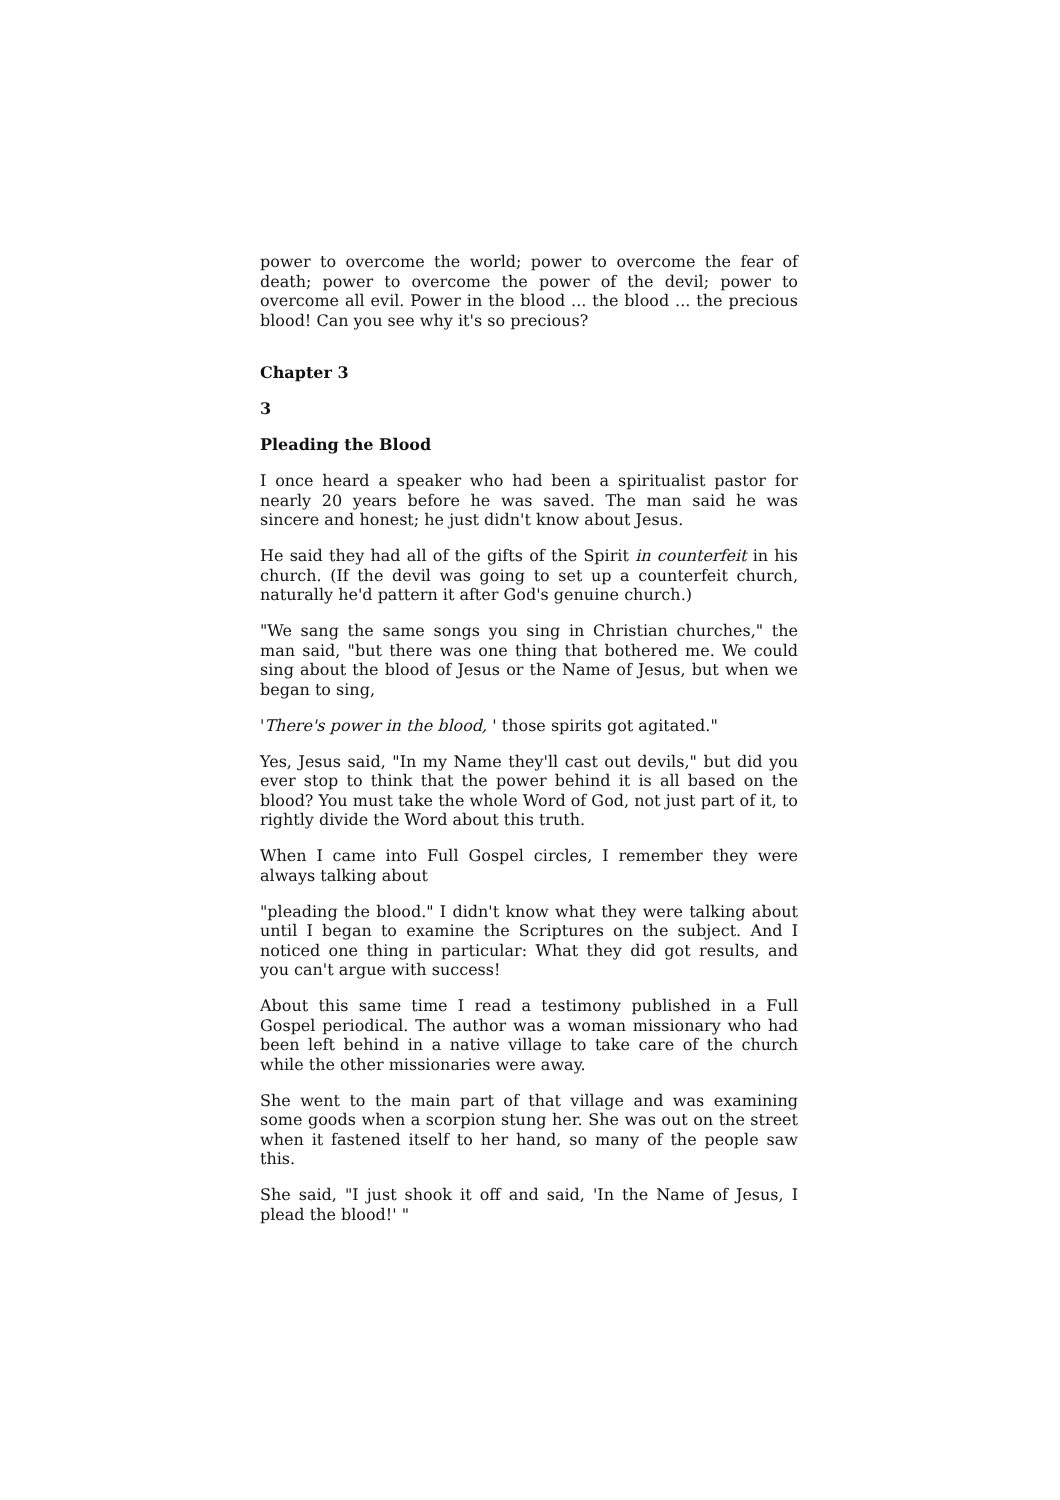power to overcome the world; power to overcome the fear of death; power to overcome the power of the devil; power to overcome all evil. Power in the blood ... the blood ... the precious blood! Can you see why it's so precious?
Chapter 3
3
Pleading the Blood
I once heard a speaker who had been a spiritualist pastor for nearly 20 years before he was saved. The man said he was sincere and honest; he just didn't know about Jesus.
He said they had all of the gifts of the Spirit in counterfeit in his church. (If the devil was going to set up a counterfeit church, naturally he'd pattern it after God's genuine church.)
"We sang the same songs you sing in Christian churches," the man said, "but there was one thing that bothered me. We could sing about the blood of Jesus or the Name of Jesus, but when we began to sing,
'There's power in the blood, ' those spirits got agitated."
Yes, Jesus said, "In my Name they'll cast out devils," but did you ever stop to think that the power behind it is all based on the blood? You must take the whole Word of God, not just part of it, to rightly divide the Word about this truth.
When I came into Full Gospel circles, I remember they were always talking about
"pleading the blood." I didn't know what they were talking about until I began to examine the Scriptures on the subject. And I noticed one thing in particular: What they did got results, and you can't argue with success!
About this same time I read a testimony published in a Full Gospel periodical. The author was a woman missionary who had been left behind in a native village to take care of the church while the other missionaries were away.
She went to the main part of that village and was examining some goods when a scorpion stung her. She was out on the street when it fastened itself to her hand, so many of the people saw this.
She said, "I just shook it off and said, 'In the Name of Jesus, I plead the blood!' "